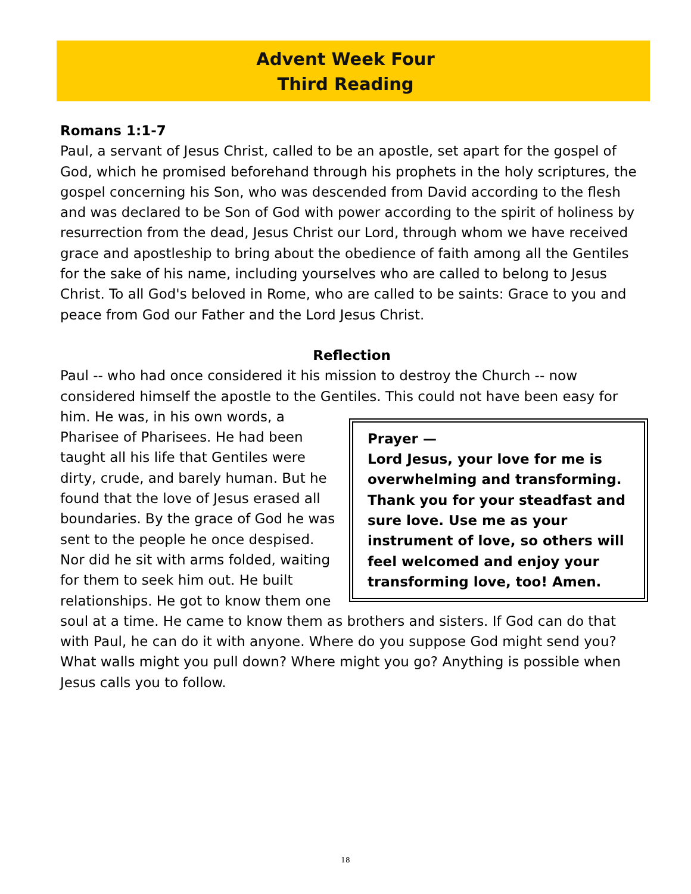Advent Week Four
Third Reading
Romans 1:1-7
Paul, a servant of Jesus Christ, called to be an apostle, set apart for the gospel of God, which he promised beforehand through his prophets in the holy scriptures, the gospel concerning his Son, who was descended from David according to the flesh and was declared to be Son of God with power according to the spirit of holiness by resurrection from the dead, Jesus Christ our Lord, through whom we have received grace and apostleship to bring about the obedience of faith among all the Gentiles for the sake of his name, including yourselves who are called to belong to Jesus Christ. To all God's beloved in Rome, who are called to be saints: Grace to you and peace from God our Father and the Lord Jesus Christ.
Reflection
Paul -- who had once considered it his mission to destroy the Church -- now considered himself the apostle to the Gentiles. This could not have been easy for him. He
Prayer —
Lord Jesus, your love for me is overwhelming and transforming. Thank you for your steadfast and sure love. Use me as your instrument of love, so others will feel welcomed and enjoy your transforming love, too! Amen.
was, in his own words, a Pharisee of Pharisees. He had been taught all his life that Gentiles were dirty, crude, and barely human. But he found that the love of Jesus erased all boundaries. By the grace of God he was sent to the people he once despised. Nor did he sit with arms folded, waiting for them to seek him out. He built relationships. He got to know them one soul at a time. He came to know them as brothers and sisters. If God can do that with Paul, he can do it with anyone. Where do you suppose God might send you? What walls might you pull down? Where might you go? Anything is possible when Jesus calls you to follow.
18